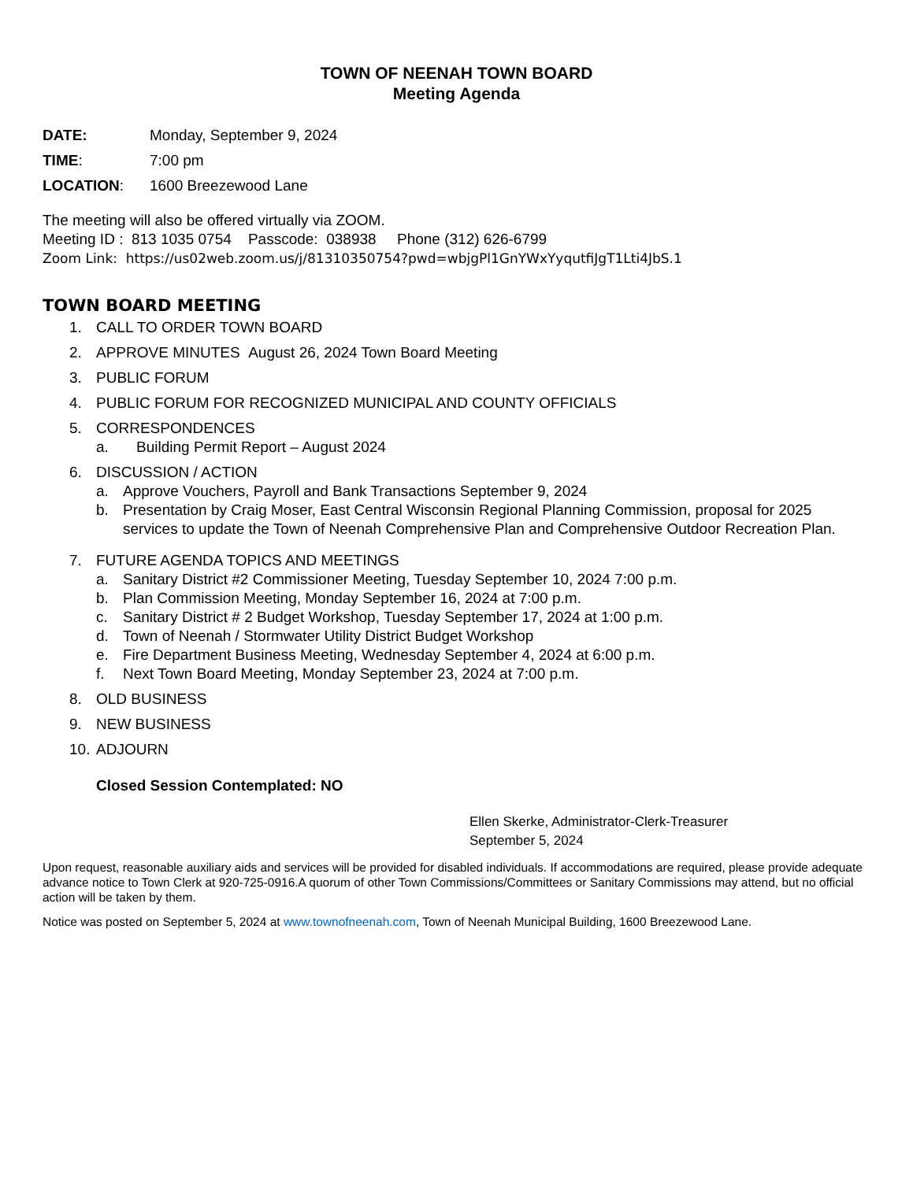TOWN OF NEENAH TOWN BOARD
Meeting Agenda
DATE: Monday, September 9, 2024
TIME: 7:00 pm
LOCATION: 1600 Breezewood Lane
The meeting will also be offered virtually via ZOOM.
Meeting ID : 813 1035 0754 Passcode: 038938 Phone (312) 626-6799
Zoom Link: https://us02web.zoom.us/j/81310350754?pwd=wbjgPl1GnYWxYyqutfiJgT1Lti4JbS.1
TOWN BOARD MEETING
1. CALL TO ORDER TOWN BOARD
2. APPROVE MINUTES August 26, 2024 Town Board Meeting
3. PUBLIC FORUM
4. PUBLIC FORUM FOR RECOGNIZED MUNICIPAL AND COUNTY OFFICIALS
5. CORRESPONDENCES
a. Building Permit Report – August 2024
6. DISCUSSION / ACTION
a. Approve Vouchers, Payroll and Bank Transactions September 9, 2024
b. Presentation by Craig Moser, East Central Wisconsin Regional Planning Commission, proposal for 2025 services to update the Town of Neenah Comprehensive Plan and Comprehensive Outdoor Recreation Plan.
7. FUTURE AGENDA TOPICS AND MEETINGS
a. Sanitary District #2 Commissioner Meeting, Tuesday September 10, 2024 7:00 p.m.
b. Plan Commission Meeting, Monday September 16, 2024 at 7:00 p.m.
c. Sanitary District # 2 Budget Workshop, Tuesday September 17, 2024 at 1:00 p.m.
d. Town of Neenah / Stormwater Utility District Budget Workshop
e. Fire Department Business Meeting, Wednesday September 4, 2024 at 6:00 p.m.
f. Next Town Board Meeting, Monday September 23, 2024 at 7:00 p.m.
8. OLD BUSINESS
9. NEW BUSINESS
10. ADJOURN
Closed Session Contemplated: NO
Ellen Skerke, Administrator-Clerk-Treasurer
September 5, 2024
Upon request, reasonable auxiliary aids and services will be provided for disabled individuals. If accommodations are required, please provide adequate advance notice to Town Clerk at 920-725-0916.A quorum of other Town Commissions/Committees or Sanitary Commissions may attend, but no official action will be taken by them.
Notice was posted on September 5, 2024 at www.townofneenah.com, Town of Neenah Municipal Building, 1600 Breezewood Lane.